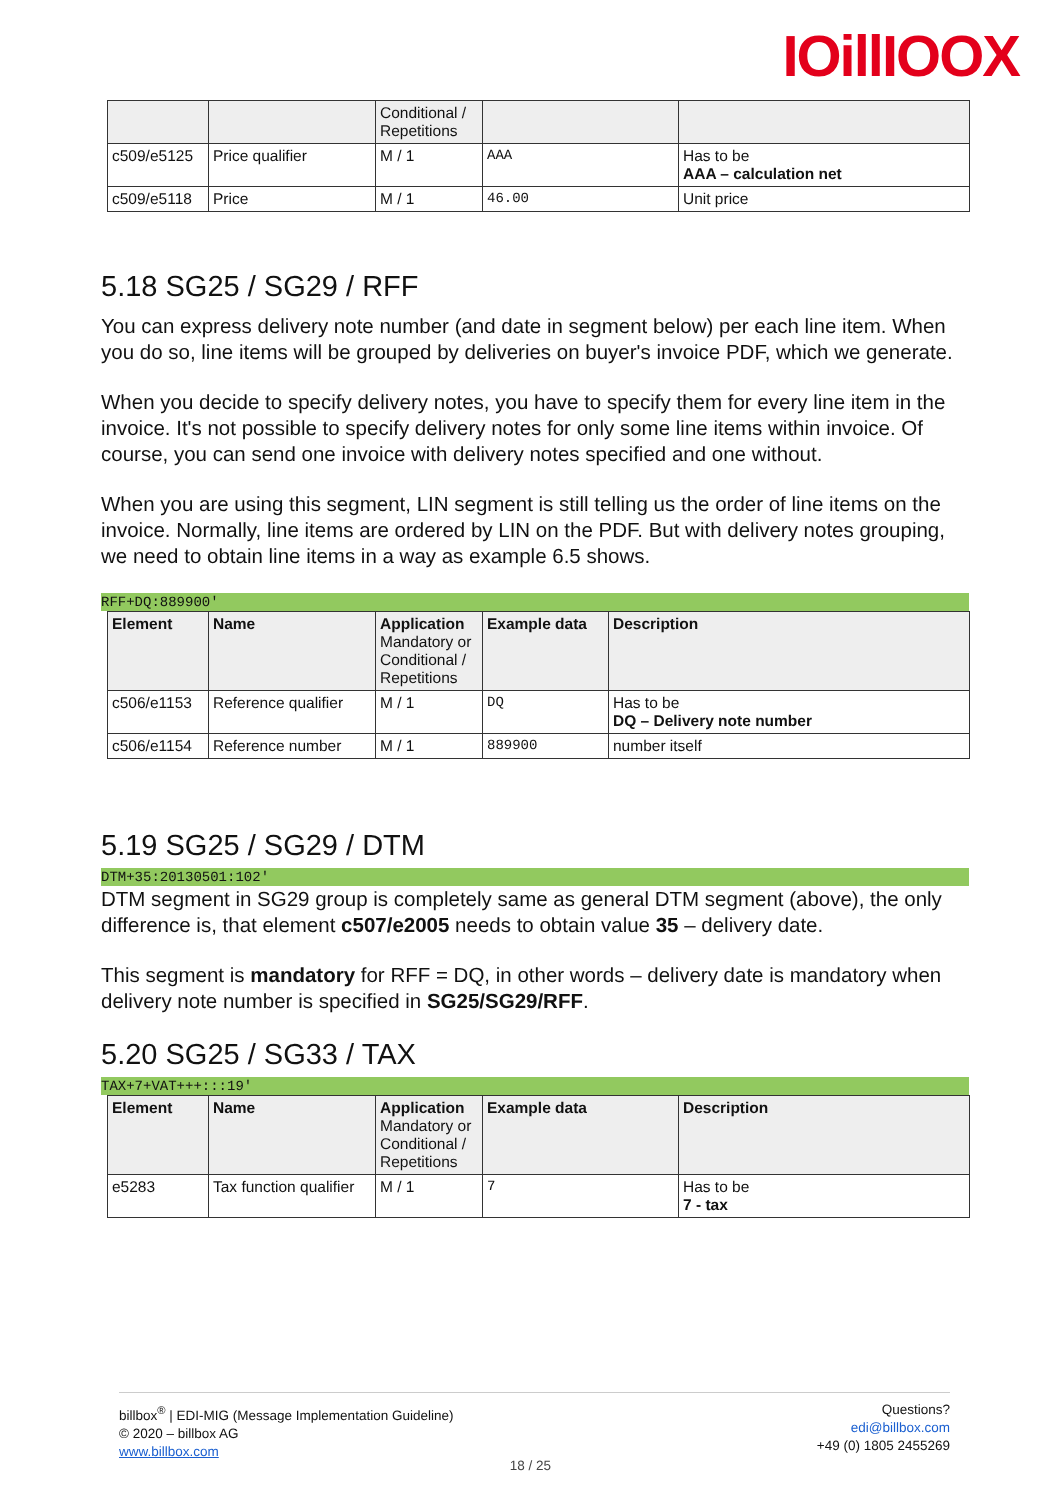IOillIOOX
| | | Conditional / Repetitions | | |
| c509/e5125 | Price qualifier | M / 1 | AAA | Has to be AAA – calculation net |
| c509/e5118 | Price | M / 1 | 46.00 | Unit price |
5.18 SG25 / SG29 / RFF
You can express delivery note number (and date in segment below) per each line item. When you do so, line items will be grouped by deliveries on buyer's invoice PDF, which we generate.
When you decide to specify delivery notes, you have to specify them for every line item in the invoice. It's not possible to specify delivery notes for only some line items within invoice. Of course, you can send one invoice with delivery notes specified and one without.
When you are using this segment, LIN segment is still telling us the order of line items on the invoice. Normally, line items are ordered by LIN on the PDF. But with delivery notes grouping, we need to obtain line items in a way as example 6.5 shows.
RFF+DQ:889900'
| Element | Name | Application Mandatory or Conditional / Repetitions | Example data | Description |
| --- | --- | --- | --- | --- |
| c506/e1153 | Reference qualifier | M / 1 | DQ | Has to be DQ – Delivery note number |
| c506/e1154 | Reference number | M / 1 | 889900 | number itself |
5.19 SG25 / SG29 / DTM
DTM+35:20130501:102'
DTM segment in SG29 group is completely same as general DTM segment (above), the only difference is, that element c507/e2005 needs to obtain value 35 – delivery date.
This segment is mandatory for RFF = DQ, in other words – delivery date is mandatory when delivery note number is specified in SG25/SG29/RFF.
5.20 SG25 / SG33 / TAX
TAX+7+VAT+++:::19'
| Element | Name | Application Mandatory or Conditional / Repetitions | Example data | Description |
| --- | --- | --- | --- | --- |
| e5283 | Tax function qualifier | M / 1 | 7 | Has to be 7 - tax |
billbox<sup>®</sup> | EDI-MIG (Message Implementation Guideline)
© 2020 – billbox AG
www.billbox.com
Questions?
edi@billbox.com
+49 (0) 1805 2455269
18 / 25